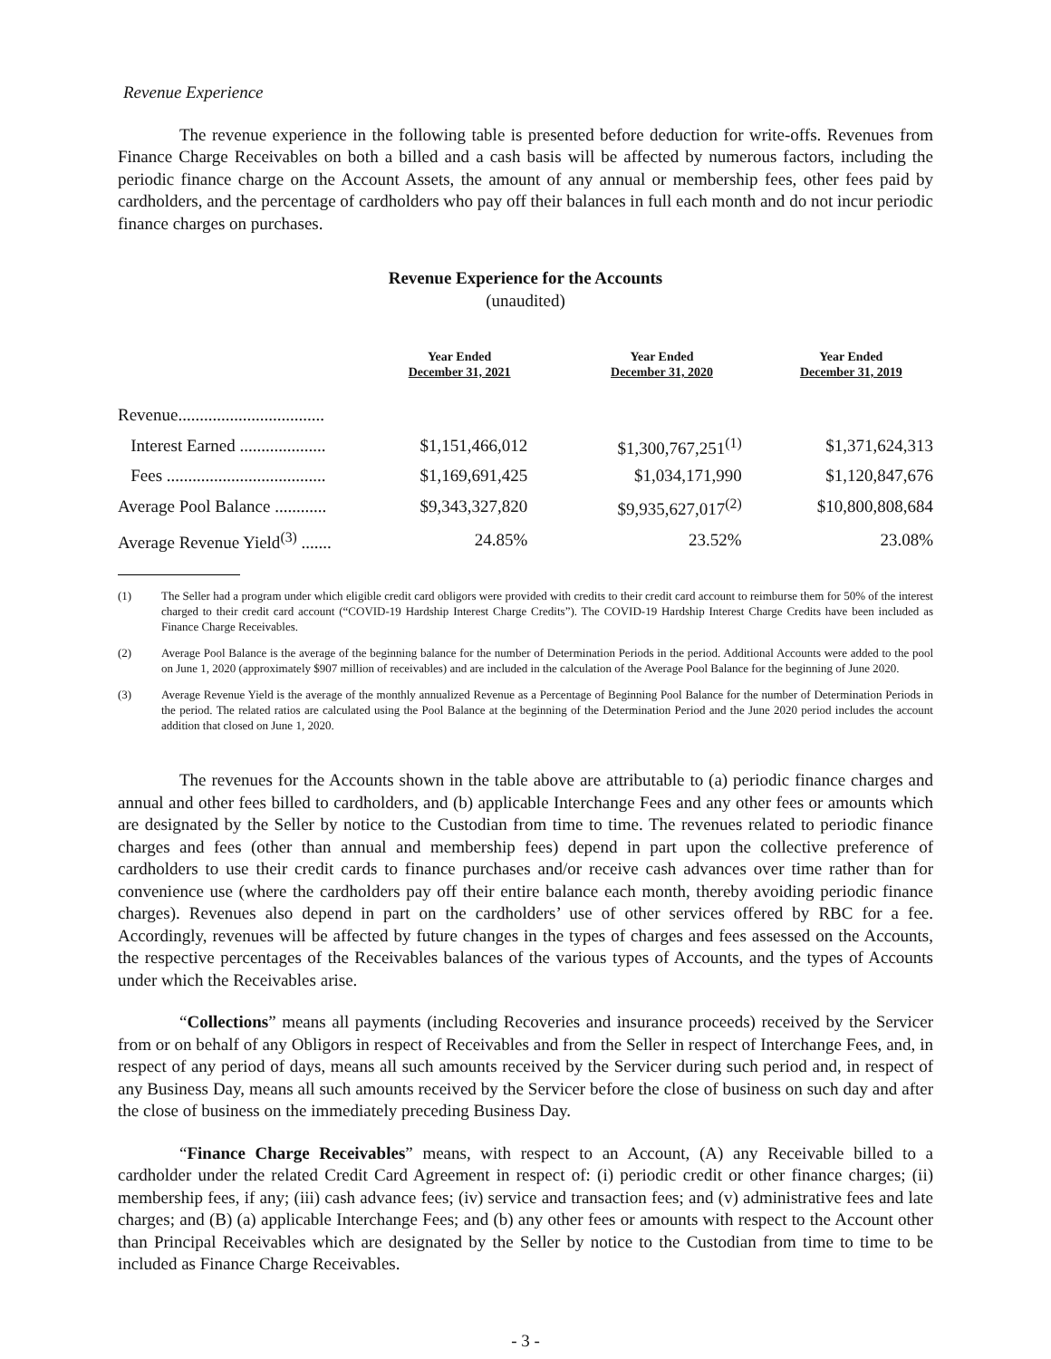Revenue Experience
The revenue experience in the following table is presented before deduction for write-offs. Revenues from Finance Charge Receivables on both a billed and a cash basis will be affected by numerous factors, including the periodic finance charge on the Account Assets, the amount of any annual or membership fees, other fees paid by cardholders, and the percentage of cardholders who pay off their balances in full each month and do not incur periodic finance charges on purchases.
Revenue Experience for the Accounts
(unaudited)
| | Year Ended December 31, 2021 | Year Ended December 31, 2020 | Year Ended December 31, 2019 |
| --- | --- | --- | --- |
| Revenue.................................. | | | |
| Interest Earned .................... | $1,151,466,012 | $1,300,767,251<sup>(1)</sup> | $1,371,624,313 |
| Fees ..................................... | $1,169,691,425 | $1,034,171,990 | $1,120,847,676 |
| Average Pool Balance ............ | $9,343,327,820 | $9,935,627,017<sup>(2)</sup> | $10,800,808,684 |
| Average Revenue Yield<sup>(3)</sup> ....... | 24.85% | 23.52% | 23.08% |
(1) The Seller had a program under which eligible credit card obligors were provided with credits to their credit card account to reimburse them for 50% of the interest charged to their credit card account (“COVID-19 Hardship Interest Charge Credits”). The COVID-19 Hardship Interest Charge Credits have been included as Finance Charge Receivables.
(2) Average Pool Balance is the average of the beginning balance for the number of Determination Periods in the period. Additional Accounts were added to the pool on June 1, 2020 (approximately $907 million of receivables) and are included in the calculation of the Average Pool Balance for the beginning of June 2020.
(3) Average Revenue Yield is the average of the monthly annualized Revenue as a Percentage of Beginning Pool Balance for the number of Determination Periods in the period. The related ratios are calculated using the Pool Balance at the beginning of the Determination Period and the June 2020 period includes the account addition that closed on June 1, 2020.
The revenues for the Accounts shown in the table above are attributable to (a) periodic finance charges and annual and other fees billed to cardholders, and (b) applicable Interchange Fees and any other fees or amounts which are designated by the Seller by notice to the Custodian from time to time. The revenues related to periodic finance charges and fees (other than annual and membership fees) depend in part upon the collective preference of cardholders to use their credit cards to finance purchases and/or receive cash advances over time rather than for convenience use (where the cardholders pay off their entire balance each month, thereby avoiding periodic finance charges). Revenues also depend in part on the cardholders’ use of other services offered by RBC for a fee. Accordingly, revenues will be affected by future changes in the types of charges and fees assessed on the Accounts, the respective percentages of the Receivables balances of the various types of Accounts, and the types of Accounts under which the Receivables arise.
“Collections” means all payments (including Recoveries and insurance proceeds) received by the Servicer from or on behalf of any Obligors in respect of Receivables and from the Seller in respect of Interchange Fees, and, in respect of any period of days, means all such amounts received by the Servicer during such period and, in respect of any Business Day, means all such amounts received by the Servicer before the close of business on such day and after the close of business on the immediately preceding Business Day.
“Finance Charge Receivables” means, with respect to an Account, (A) any Receivable billed to a cardholder under the related Credit Card Agreement in respect of: (i) periodic credit or other finance charges; (ii) membership fees, if any; (iii) cash advance fees; (iv) service and transaction fees; and (v) administrative fees and late charges; and (B) (a) applicable Interchange Fees; and (b) any other fees or amounts with respect to the Account other than Principal Receivables which are designated by the Seller by notice to the Custodian from time to time to be included as Finance Charge Receivables.
- 3 -